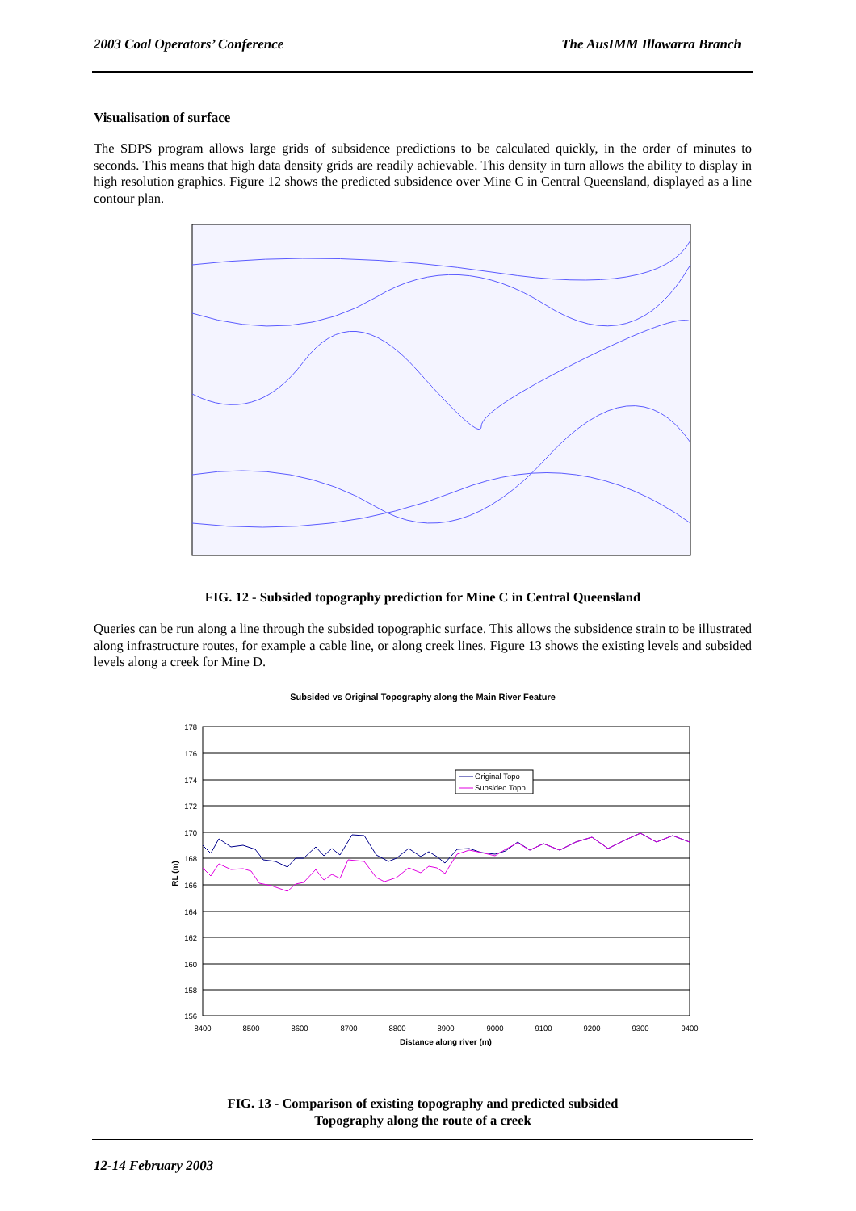2003 Coal Operators’ Conference The AusIMM Illawarra Branch
Visualisation of surface
The SDPS program allows large grids of subsidence predictions to be calculated quickly, in the order of minutes to seconds. This means that high data density grids are readily achievable. This density in turn allows the ability to display in high resolution graphics. Figure 12 shows the predicted subsidence over Mine C in Central Queensland, displayed as a line contour plan.
FIG. 12 - Subsided topography prediction for Mine C in Central Queensland
Queries can be run along a line through the subsided topographic surface. This allows the subsidence strain to be illustrated along infrastructure routes, for example a cable line, or along creek lines. Figure 13 shows the existing levels and subsided levels along a creek for Mine D.
Subsided vs Original Topography along the Main River Feature
178
176
174
172
170
168
166
164
162
160
158
156
8400
8500
8600
8700
8800
8900
9000
9100
9200
9300
9400
Distance along river (m)
RL (m)
Original Topo
Subsided Topo
FIG. 13 - Comparison of existing topography and predicted subsided
Topography along the route of a creek
12-14 February 2003